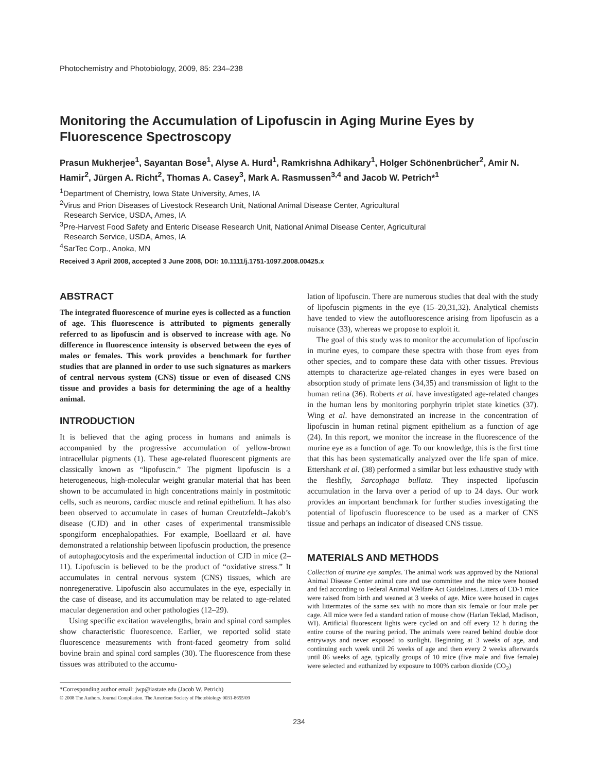Photochemistry and Photobiology, 2009, 85: 234–238
Monitoring the Accumulation of Lipofuscin in Aging Murine Eyes by Fluorescence Spectroscopy
Prasun Mukherjee<sup>1</sup>, Sayantan Bose<sup>1</sup>, Alyse A. Hurd<sup>1</sup>, Ramkrishna Adhikary<sup>1</sup>, Holger Schönenbrücher<sup>2</sup>, Amir N. Hamir<sup>2</sup>, Jürgen A. Richt<sup>2</sup>, Thomas A. Casey<sup>3</sup>, Mark A. Rasmussen<sup>3,4</sup> and Jacob W. Petrich*<sup>1</sup>
<sup>1</sup> Department of Chemistry, Iowa State University, Ames, IA
<sup>2</sup> Virus and Prion Diseases of Livestock Research Unit, National Animal Disease Center, Agricultural
Research Service, USDA, Ames, IA
<sup>3</sup> Pre-Harvest Food Safety and Enteric Disease Research Unit, National Animal Disease Center, Agricultural
Research Service, USDA, Ames, IA
<sup>4</sup> SarTec Corp., Anoka, MN
Received 3 April 2008, accepted 3 June 2008, DOI: 10.1111/j.1751-1097.2008.00425.x
ABSTRACT
The integrated fluorescence of murine eyes is collected as a function of age. This fluorescence is attributed to pigments generally referred to as lipofuscin and is observed to increase with age. No difference in fluorescence intensity is observed between the eyes of males or females. This work provides a benchmark for further studies that are planned in order to use such signatures as markers of central nervous system (CNS) tissue or even of diseased CNS tissue and provides a basis for determining the age of a healthy animal.
INTRODUCTION
It is believed that the aging process in humans and animals is accompanied by the progressive accumulation of yellow-brown intracellular pigments (1). These age-related fluorescent pigments are classically known as “lipofuscin.” The pigment lipofuscin is a heterogeneous, high-molecular weight granular material that has been shown to be accumulated in high concentrations mainly in postmitotic cells, such as neurons, cardiac muscle and retinal epithelium. It has also been observed to accumulate in cases of human Creutzfeldt–Jakob’s disease (CJD) and in other cases of experimental transmissible spongiform encephalopathies. For example, Boellaard et al. have demonstrated a relationship between lipofuscin production, the presence of autophagocytosis and the experimental induction of CJD in mice (2–11). Lipofuscin is believed to be the product of “oxidative stress.” It accumulates in central nervous system (CNS) tissues, which are nonregenerative. Lipofuscin also accumulates in the eye, especially in the case of disease, and its accumulation may be related to age-related macular degeneration and other pathologies (12–29).
Using specific excitation wavelengths, brain and spinal cord samples show characteristic fluorescence. Earlier, we reported solid state fluorescence measurements with front-faced geometry from solid bovine brain and spinal cord samples (30). The fluorescence from these tissues was attributed to the accumu-
*Corresponding author email: jwp@iastate.edu (Jacob W. Petrich)
© 2008 The Authors. Journal Compilation. The American Society of Photobiology 0031-8655/09
lation of lipofuscin. There are numerous studies that deal with the study of lipofuscin pigments in the eye (15–20,31,32). Analytical chemists have tended to view the autofluorescence arising from lipofuscin as a nuisance (33), whereas we propose to exploit it.
The goal of this study was to monitor the accumulation of lipofuscin in murine eyes, to compare these spectra with those from eyes from other species, and to compare these data with other tissues. Previous attempts to characterize age-related changes in eyes were based on absorption study of primate lens (34,35) and transmission of light to the human retina (36). Roberts et al. have investigated age-related changes in the human lens by monitoring porphyrin triplet state kinetics (37). Wing et al. have demonstrated an increase in the concentration of lipofuscin in human retinal pigment epithelium as a function of age (24). In this report, we monitor the increase in the fluorescence of the murine eye as a function of age. To our knowledge, this is the first time that this has been systematically analyzed over the life span of mice. Ettershank et al. (38) performed a similar but less exhaustive study with the fleshfly, Sarcophaga bullata. They inspected lipofuscin accumulation in the larva over a period of up to 24 days. Our work provides an important benchmark for further studies investigating the potential of lipofuscin fluorescence to be used as a marker of CNS tissue and perhaps an indicator of diseased CNS tissue.
MATERIALS AND METHODS
Collection of murine eye samples. The animal work was approved by the National Animal Disease Center animal care and use committee and the mice were housed and fed according to Federal Animal Welfare Act Guidelines. Litters of CD-1 mice were raised from birth and weaned at 3 weeks of age. Mice were housed in cages with littermates of the same sex with no more than six female or four male per cage. All mice were fed a standard ration of mouse chow (Harlan Teklad, Madison, WI). Artificial fluorescent lights were cycled on and off every 12 h during the entire course of the rearing period. The animals were reared behind double door entryways and never exposed to sunlight. Beginning at 3 weeks of age, and continuing each week until 26 weeks of age and then every 2 weeks afterwards until 86 weeks of age, typically groups of 10 mice (five male and five female) were selected and euthanized by exposure to 100% carbon dioxide (CO<sub>2</sub>)
234